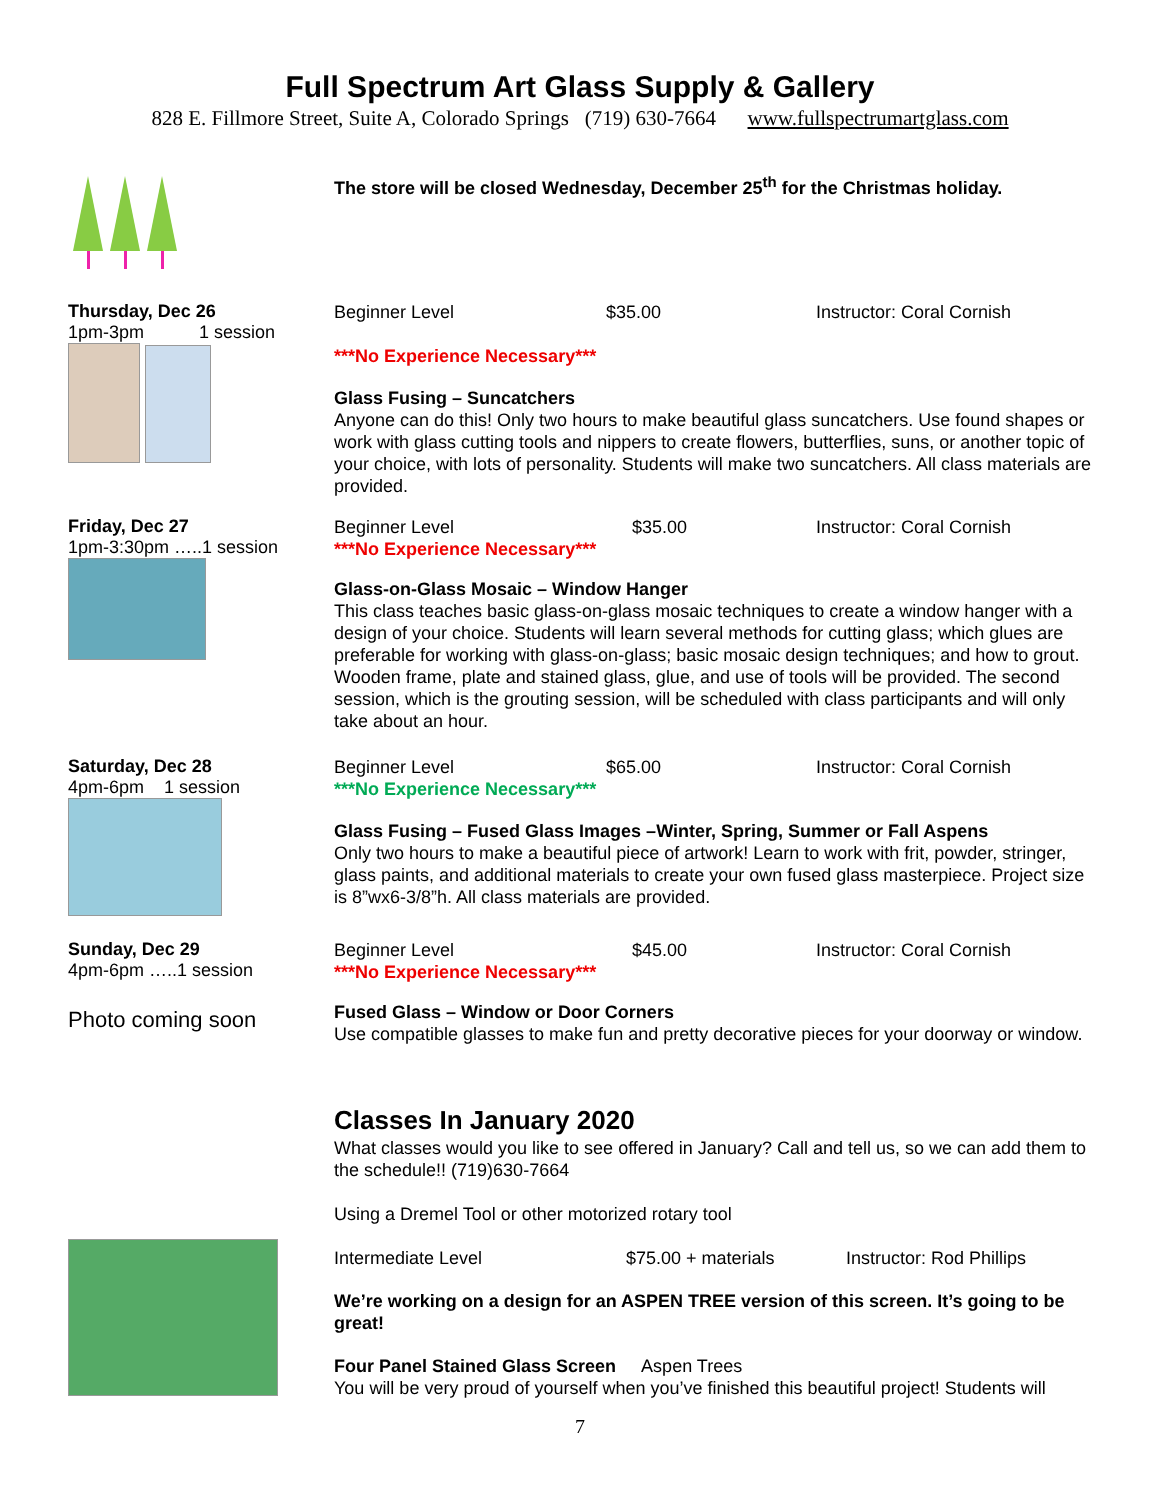Full Spectrum Art Glass Supply & Gallery
828 E. Fillmore Street, Suite A, Colorado Springs (719) 630-7664 www.fullspectrumartglass.com
The store will be closed Wednesday, December 25<sup>th</sup> for the Christmas holiday.
Thursday, Dec 26
1pm-3pm 1 session
Beginner Level $35.00 Instructor: Coral Cornish
***No Experience Necessary***
Glass Fusing – Suncatchers
Anyone can do this! Only two hours to make beautiful glass suncatchers. Use found shapes or work with glass cutting tools and nippers to create flowers, butterflies, suns, or another topic of your choice, with lots of personality. Students will make two suncatchers. All class materials are provided.
Friday, Dec 27
1pm-3:30pm …..1 session
Beginner Level $35.00 Instructor: Coral Cornish
***No Experience Necessary***
Glass-on-Glass Mosaic – Window Hanger
This class teaches basic glass-on-glass mosaic techniques to create a window hanger with a design of your choice. Students will learn several methods for cutting glass; which glues are preferable for working with glass-on-glass; basic mosaic design techniques; and how to grout. Wooden frame, plate and stained glass, glue, and use of tools will be provided. The second session, which is the grouting session, will be scheduled with class participants and will only take about an hour.
Saturday, Dec 28
4pm-6pm 1 session
Beginner Level $65.00 Instructor: Coral Cornish
***No Experience Necessary***
Glass Fusing – Fused Glass Images –Winter, Spring, Summer or Fall Aspens
Only two hours to make a beautiful piece of artwork! Learn to work with frit, powder, stringer, glass paints, and additional materials to create your own fused glass masterpiece. Project size is 8”wx6-3/8”h. All class materials are provided.
Sunday, Dec 29
4pm-6pm …..1 session
Photo coming soon
Beginner Level $45.00 Instructor: Coral Cornish
***No Experience Necessary***
Fused Glass – Window or Door Corners
Use compatible glasses to make fun and pretty decorative pieces for your doorway or window.
Classes In January 2020
What classes would you like to see offered in January? Call and tell us, so we can add them to the schedule!! (719)630-7664
Using a Dremel Tool or other motorized rotary tool
Intermediate Level $75.00 + materials Instructor: Rod Phillips
We’re working on a design for an ASPEN TREE version of this screen. It’s going to be great!
Four Panel Stained Glass Screen Aspen Trees
You will be very proud of yourself when you’ve finished this beautiful project! Students will
7